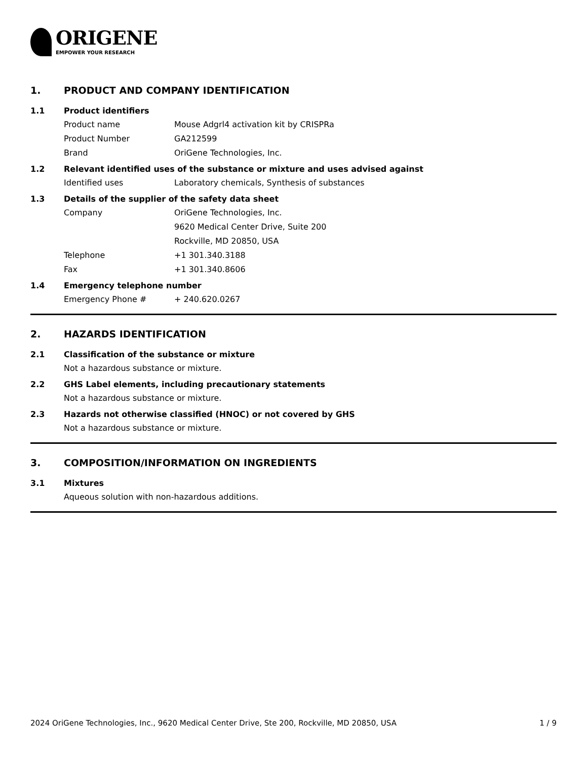ORIGENE
EMPOWER YOUR RESEARCH
1. PRODUCT AND COMPANY IDENTIFICATION
1.1 Product identifiers
Product name Mouse Adgrl4 activation kit by CRISPRa
Product Number GA212599
Brand OriGene Technologies, Inc.
1.2 Relevant identified uses of the substance or mixture and uses advised against
Identified uses Laboratory chemicals, Synthesis of substances
1.3 Details of the supplier of the safety data sheet
Company OriGene Technologies, Inc.
9620 Medical Center Drive, Suite 200
Rockville, MD 20850, USA
Telephone +1 301.340.3188
Fax +1 301.340.8606
1.4 Emergency telephone number
Emergency Phone # + 240.620.0267
2. HAZARDS IDENTIFICATION
2.1 Classification of the substance or mixture
Not a hazardous substance or mixture.
2.2 GHS Label elements, including precautionary statements
Not a hazardous substance or mixture.
2.3 Hazards not otherwise classified (HNOC) or not covered by GHS
Not a hazardous substance or mixture.
3. COMPOSITION/INFORMATION ON INGREDIENTS
3.1 Mixtures
Aqueous solution with non-hazardous additions.
2024 OriGene Technologies, Inc., 9620 Medical Center Drive, Ste 200, Rockville, MD 20850, USA 1 / 9